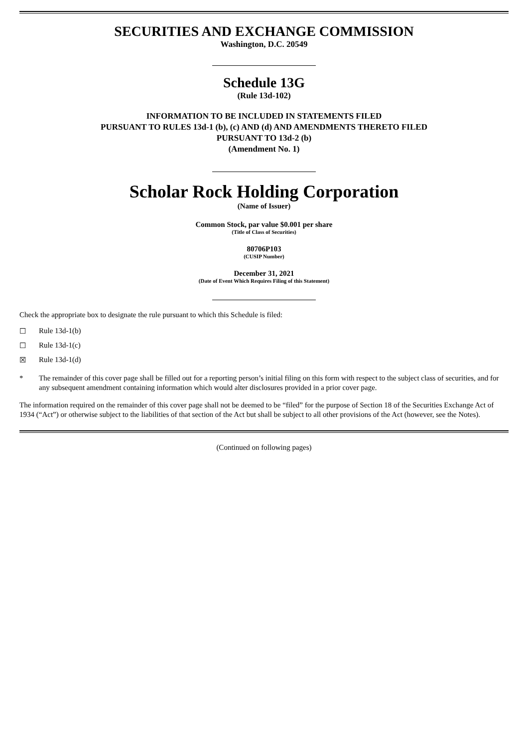SECURITIES AND EXCHANGE COMMISSION
Washington, D.C. 20549
Schedule 13G
(Rule 13d-102)
INFORMATION TO BE INCLUDED IN STATEMENTS FILED
PURSUANT TO RULES 13d-1 (b), (c) AND (d) AND AMENDMENTS THERETO FILED
PURSUANT TO 13d-2 (b)
(Amendment No. 1)
Scholar Rock Holding Corporation
(Name of Issuer)
Common Stock, par value $0.001 per share
(Title of Class of Securities)
80706P103
(CUSIP Number)
December 31, 2021
(Date of Event Which Requires Filing of this Statement)
Check the appropriate box to designate the rule pursuant to which this Schedule is filed:
☐ Rule 13d-1(b)
☐ Rule 13d-1(c)
☒ Rule 13d-1(d)
* The remainder of this cover page shall be filled out for a reporting person’s initial filing on this form with respect to the subject class of securities, and for any subsequent amendment containing information which would alter disclosures provided in a prior cover page.
The information required on the remainder of this cover page shall not be deemed to be “filed” for the purpose of Section 18 of the Securities Exchange Act of 1934 (“Act”) or otherwise subject to the liabilities of that section of the Act but shall be subject to all other provisions of the Act (however, see the Notes).
(Continued on following pages)